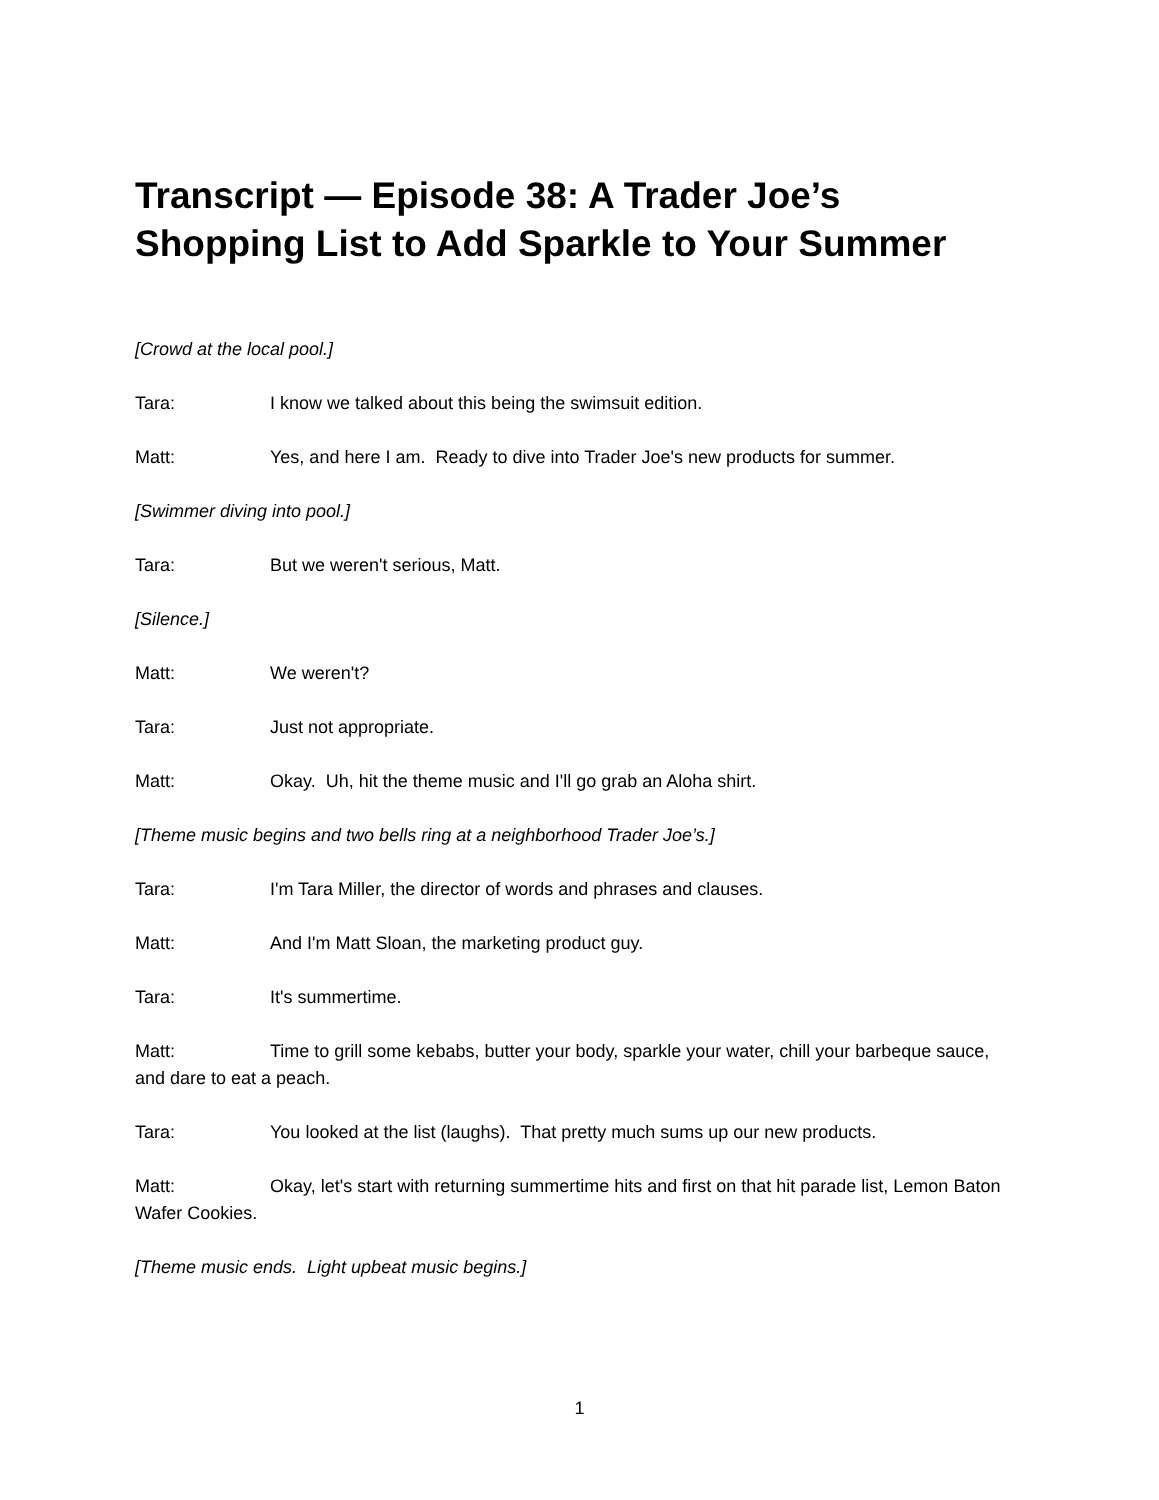Transcript — Episode 38: A Trader Joe’s Shopping List to Add Sparkle to Your Summer
[Crowd at the local pool.]
Tara: I know we talked about this being the swimsuit edition.
Matt: Yes, and here I am. Ready to dive into Trader Joe's new products for summer.
[Swimmer diving into pool.]
Tara: But we weren't serious, Matt.
[Silence.]
Matt: We weren't?
Tara: Just not appropriate.
Matt: Okay. Uh, hit the theme music and I'll go grab an Aloha shirt.
[Theme music begins and two bells ring at a neighborhood Trader Joe’s.]
Tara: I'm Tara Miller, the director of words and phrases and clauses.
Matt: And I'm Matt Sloan, the marketing product guy.
Tara: It's summertime.
Matt: Time to grill some kebabs, butter your body, sparkle your water, chill your barbeque sauce, and dare to eat a peach.
Tara: You looked at the list (laughs). That pretty much sums up our new products.
Matt: Okay, let's start with returning summertime hits and first on that hit parade list, Lemon Baton Wafer Cookies.
[Theme music ends. Light upbeat music begins.]
1